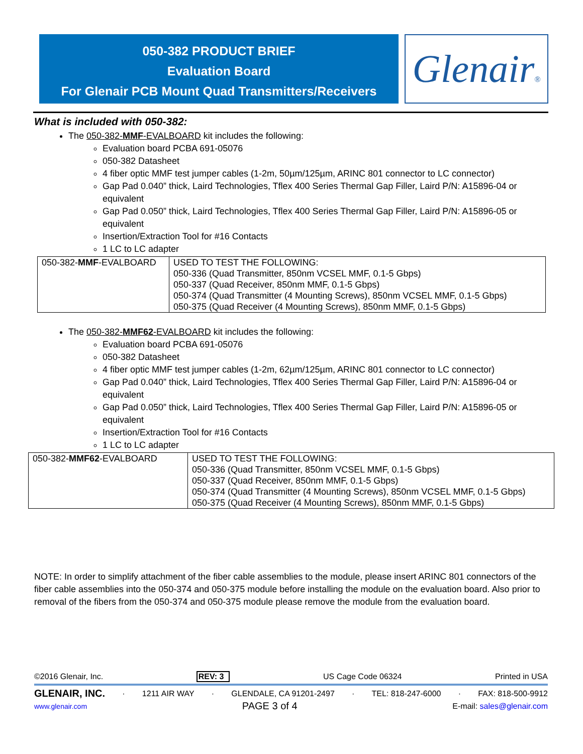050-382 PRODUCT BRIEF
Evaluation Board
For Glenair PCB Mount Quad Transmitters/Receivers
Glenair®
What is included with 050-382:
The 050-382-MMF-EVALBOARD kit includes the following:
Evaluation board PCBA 691-05076
050-382 Datasheet
4 fiber optic MMF test jumper cables (1-2m, 50µm/125µm, ARINC 801 connector to LC connector)
Gap Pad 0.040” thick, Laird Technologies, Tflex 400 Series Thermal Gap Filler, Laird P/N: A15896-04 or equivalent
Gap Pad 0.050” thick, Laird Technologies, Tflex 400 Series Thermal Gap Filler, Laird P/N: A15896-05 or equivalent
Insertion/Extraction Tool for #16 Contacts
1 LC to LC adapter
| 050-382- MMF -EVALBOARD | USED TO TEST THE FOLLOWING: 050-336 (Quad Transmitter, 850nm VCSEL MMF, 0.1-5 Gbps) 050-337 (Quad Receiver, 850nm MMF, 0.1-5 Gbps) 050-374 (Quad Transmitter (4 Mounting Screws), 850nm VCSEL MMF, 0.1-5 Gbps) 050-375 (Quad Receiver (4 Mounting Screws), 850nm MMF, 0.1-5 Gbps) |
The 050-382-MMF62-EVALBOARD kit includes the following:
Evaluation board PCBA 691-05076
050-382 Datasheet
4 fiber optic MMF test jumper cables (1-2m, 62µm/125µm, ARINC 801 connector to LC connector)
Gap Pad 0.040” thick, Laird Technologies, Tflex 400 Series Thermal Gap Filler, Laird P/N: A15896-04 or equivalent
Gap Pad 0.050” thick, Laird Technologies, Tflex 400 Series Thermal Gap Filler, Laird P/N: A15896-05 or equivalent
Insertion/Extraction Tool for #16 Contacts
1 LC to LC adapter
| 050-382- MMF62 -EVALBOARD | USED TO TEST THE FOLLOWING: 050-336 (Quad Transmitter, 850nm VCSEL MMF, 0.1-5 Gbps) 050-337 (Quad Receiver, 850nm MMF, 0.1-5 Gbps) 050-374 (Quad Transmitter (4 Mounting Screws), 850nm VCSEL MMF, 0.1-5 Gbps) 050-375 (Quad Receiver (4 Mounting Screws), 850nm MMF, 0.1-5 Gbps) |
NOTE: In order to simplify attachment of the fiber cable assemblies to the module, please insert ARINC 801 connectors of the fiber cable assemblies into the 050-374 and 050-375 module before installing the module on the evaluation board. Also prior to removal of the fibers from the 050-374 and 050-375 module please remove the module from the evaluation board.
©2016 Glenair, Inc. REV: 3 US Cage Code 06324 Printed in USA
GLENAIR, INC. · 1211 AIR WAY · GLENDALE, CA 91201-2497 · TEL: 818-247-6000 · FAX: 818-500-9912
www.glenair.com PAGE 3 of 4 E-mail: sales@glenair.com